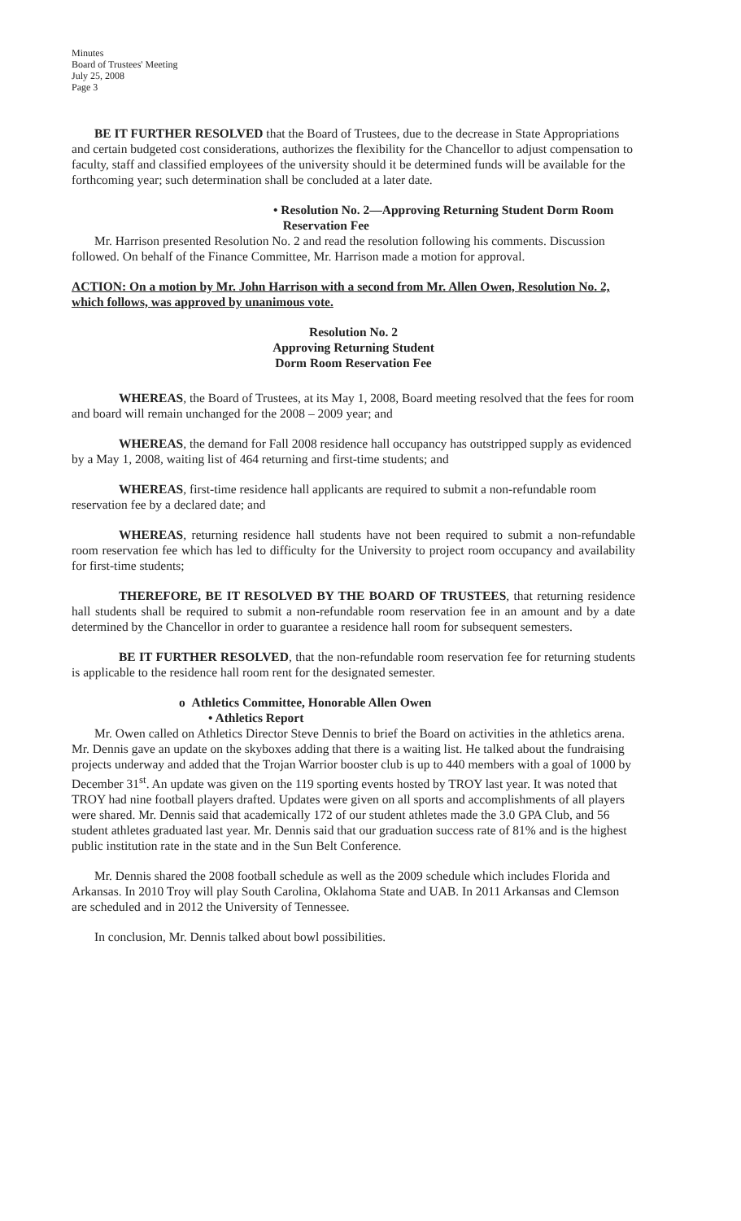Minutes
Board of Trustees' Meeting
July 25, 2008
Page 3
BE IT FURTHER RESOLVED that the Board of Trustees, due to the decrease in State Appropriations and certain budgeted cost considerations, authorizes the flexibility for the Chancellor to adjust compensation to faculty, staff and classified employees of the university should it be determined funds will be available for the forthcoming year; such determination shall be concluded at a later date.
• Resolution No. 2—Approving Returning Student Dorm Room
Reservation Fee
Mr. Harrison presented Resolution No. 2 and read the resolution following his comments. Discussion followed. On behalf of the Finance Committee, Mr. Harrison made a motion for approval.
ACTION: On a motion by Mr. John Harrison with a second from Mr. Allen Owen, Resolution No. 2, which follows, was approved by unanimous vote.
Resolution No. 2
Approving Returning Student
Dorm Room Reservation Fee
WHEREAS, the Board of Trustees, at its May 1, 2008, Board meeting resolved that the fees for room and board will remain unchanged for the 2008 – 2009 year; and
WHEREAS, the demand for Fall 2008 residence hall occupancy has outstripped supply as evidenced by a May 1, 2008, waiting list of 464 returning and first-time students; and
WHEREAS, first-time residence hall applicants are required to submit a non-refundable room reservation fee by a declared date; and
WHEREAS, returning residence hall students have not been required to submit a non-refundable room reservation fee which has led to difficulty for the University to project room occupancy and availability for first-time students;
THEREFORE, BE IT RESOLVED BY THE BOARD OF TRUSTEES, that returning residence hall students shall be required to submit a non-refundable room reservation fee in an amount and by a date determined by the Chancellor in order to guarantee a residence hall room for subsequent semesters.
BE IT FURTHER RESOLVED, that the non-refundable room reservation fee for returning students is applicable to the residence hall room rent for the designated semester.
o Athletics Committee, Honorable Allen Owen
• Athletics Report
Mr. Owen called on Athletics Director Steve Dennis to brief the Board on activities in the athletics arena. Mr. Dennis gave an update on the skyboxes adding that there is a waiting list. He talked about the fundraising projects underway and added that the Trojan Warrior booster club is up to 440 members with a goal of 1000 by December 31<sup>st</sup>. An update was given on the 119 sporting events hosted by TROY last year. It was noted that TROY had nine football players drafted. Updates were given on all sports and accomplishments of all players were shared. Mr. Dennis said that academically 172 of our student athletes made the 3.0 GPA Club, and 56 student athletes graduated last year. Mr. Dennis said that our graduation success rate of 81% and is the highest public institution rate in the state and in the Sun Belt Conference.
Mr. Dennis shared the 2008 football schedule as well as the 2009 schedule which includes Florida and Arkansas. In 2010 Troy will play South Carolina, Oklahoma State and UAB. In 2011 Arkansas and Clemson are scheduled and in 2012 the University of Tennessee.
In conclusion, Mr. Dennis talked about bowl possibilities.